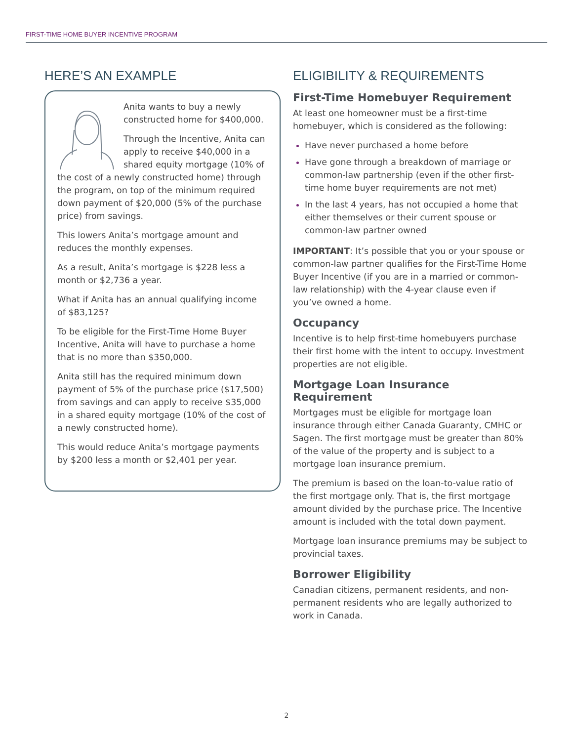FIRST-TIME HOME BUYER INCENTIVE PROGRAM
HERE’S AN EXAMPLE
Anita wants to buy a newly constructed home for $400,000.
Through the Incentive, Anita can apply to receive $40,000 in a shared equity mortgage (10% of the cost of a newly constructed home) through the program, on top of the minimum required down payment of $20,000 (5% of the purchase price) from savings.
This lowers Anita’s mortgage amount and reduces the monthly expenses.
As a result, Anita’s mortgage is $228 less a month or $2,736 a year.
What if Anita has an annual qualifying income of $83,125?
To be eligible for the First-Time Home Buyer Incentive, Anita will have to purchase a home that is no more than $350,000.
Anita still has the required minimum down payment of 5% of the purchase price ($17,500) from savings and can apply to receive $35,000 in a shared equity mortgage (10% of the cost of a newly constructed home).
This would reduce Anita’s mortgage payments by $200 less a month or $2,401 per year.
ELIGIBILITY & REQUIREMENTS
First-Time Homebuyer Requirement
At least one homeowner must be a first-time homebuyer, which is considered as the following:
Have never purchased a home before
Have gone through a breakdown of marriage or common-law partnership (even if the other first-time home buyer requirements are not met)
In the last 4 years, has not occupied a home that either themselves or their current spouse or common-law partner owned
IMPORTANT: It’s possible that you or your spouse or common-law partner qualifies for the First-Time Home Buyer Incentive (if you are in a married or common-law relationship) with the 4-year clause even if you’ve owned a home.
Occupancy
Incentive is to help first-time homebuyers purchase their first home with the intent to occupy. Investment properties are not eligible.
Mortgage Loan Insurance Requirement
Mortgages must be eligible for mortgage loan insurance through either Canada Guaranty, CMHC or Sagen. The first mortgage must be greater than 80% of the value of the property and is subject to a mortgage loan insurance premium.
The premium is based on the loan-to-value ratio of the first mortgage only. That is, the first mortgage amount divided by the purchase price. The Incentive amount is included with the total down payment.
Mortgage loan insurance premiums may be subject to provincial taxes.
Borrower Eligibility
Canadian citizens, permanent residents, and non-permanent residents who are legally authorized to work in Canada.
2